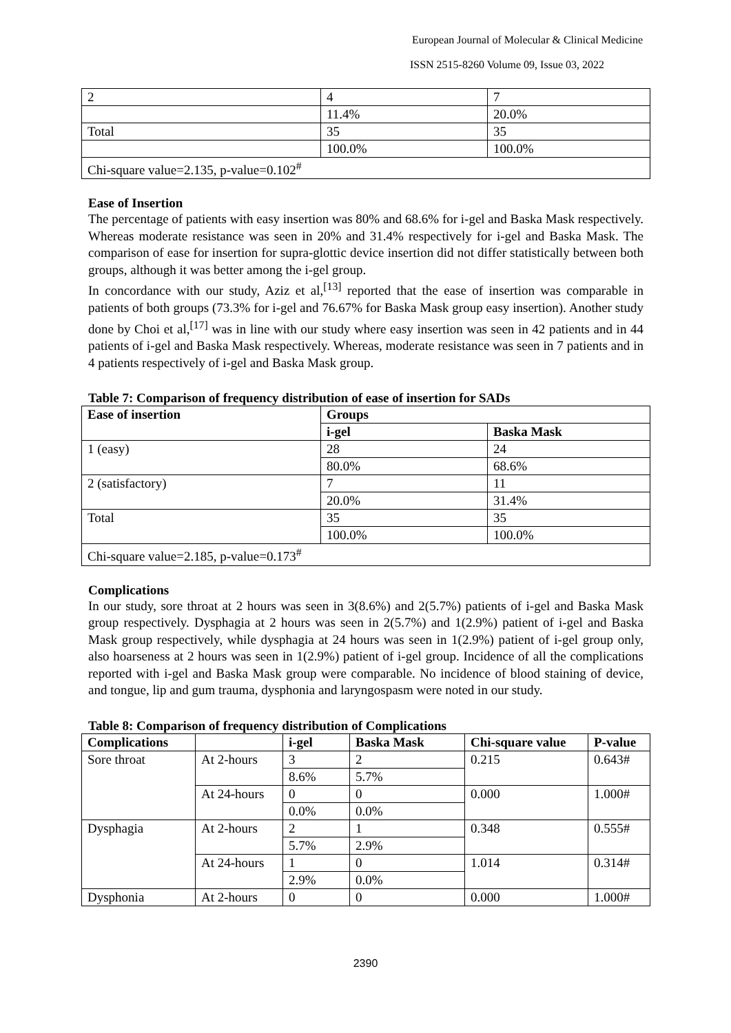European Journal of Molecular & Clinical Medicine
ISSN 2515-8260 Volume 09, Issue 03, 2022
| 2 | 4 | 7 |
| | 11.4% | 20.0% |
| Total | 35 | 35 |
| | 100.0% | 100.0% |
| Chi-square value=2.135, p-value=0.102<sup>#</sup> | | |
Ease of Insertion
The percentage of patients with easy insertion was 80% and 68.6% for i-gel and Baska Mask respectively. Whereas moderate resistance was seen in 20% and 31.4% respectively for i-gel and Baska Mask. The comparison of ease for insertion for supra-glottic device insertion did not differ statistically between both groups, although it was better among the i-gel group.
In concordance with our study, Aziz et al,<sup>[13]</sup> reported that the ease of insertion was comparable in patients of both groups (73.3% for i-gel and 76.67% for Baska Mask group easy insertion). Another study done by Choi et al,<sup>[17]</sup> was in line with our study where easy insertion was seen in 42 patients and in 44 patients of i-gel and Baska Mask respectively. Whereas, moderate resistance was seen in 7 patients and in 4 patients respectively of i-gel and Baska Mask group.
Table 7: Comparison of frequency distribution of ease of insertion for SADs
| Ease of insertion | Groups | |
| --- | --- | --- |
| | i-gel | Baska Mask |
| 1 (easy) | 28 | 24 |
| | 80.0% | 68.6% |
| 2 (satisfactory) | 7 | 11 |
| | 20.0% | 31.4% |
| Total | 35 | 35 |
| | 100.0% | 100.0% |
| Chi-square value=2.185, p-value=0.173<sup>#</sup> | | |
Complications
In our study, sore throat at 2 hours was seen in 3(8.6%) and 2(5.7%) patients of i-gel and Baska Mask group respectively. Dysphagia at 2 hours was seen in 2(5.7%) and 1(2.9%) patient of i-gel and Baska Mask group respectively, while dysphagia at 24 hours was seen in 1(2.9%) patient of i-gel group only, also hoarseness at 2 hours was seen in 1(2.9%) patient of i-gel group. Incidence of all the complications reported with i-gel and Baska Mask group were comparable. No incidence of blood staining of device, and tongue, lip and gum trauma, dysphonia and laryngospasm were noted in our study.
Table 8: Comparison of frequency distribution of Complications
| Complications | | i-gel | Baska Mask | Chi-square value | P-value |
| --- | --- | --- | --- | --- | --- |
| Sore throat | At 2-hours | 3 | 2 | 0.215 | 0.643# |
| | | 8.6% | 5.7% | | |
| | At 24-hours | 0 | 0 | 0.000 | 1.000# |
| | | 0.0% | 0.0% | | |
| Dysphagia | At 2-hours | 2 | 1 | 0.348 | 0.555# |
| | | 5.7% | 2.9% | | |
| | At 24-hours | 1 | 0 | 1.014 | 0.314# |
| | | 2.9% | 0.0% | | |
| Dysphonia | At 2-hours | 0 | 0 | 0.000 | 1.000# |
2390